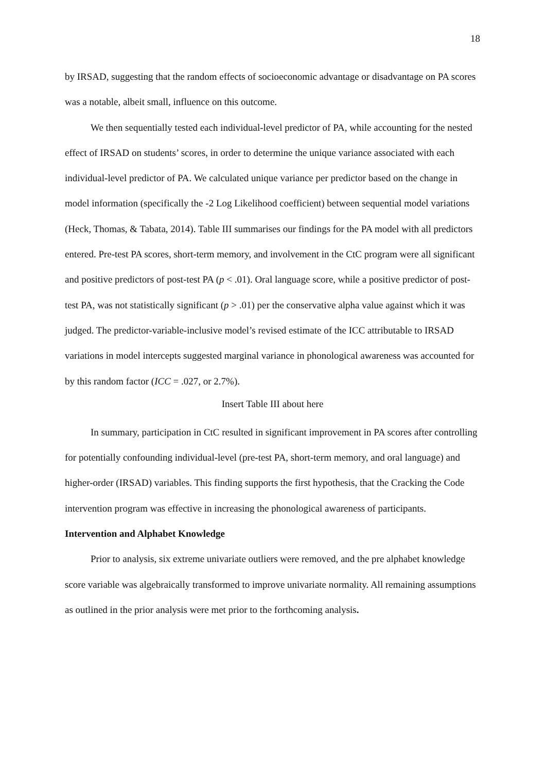18
by IRSAD, suggesting that the random effects of socioeconomic advantage or disadvantage on PA scores was a notable, albeit small, influence on this outcome.
We then sequentially tested each individual-level predictor of PA, while accounting for the nested effect of IRSAD on students’ scores, in order to determine the unique variance associated with each individual-level predictor of PA. We calculated unique variance per predictor based on the change in model information (specifically the -2 Log Likelihood coefficient) between sequential model variations (Heck, Thomas, & Tabata, 2014). Table III summarises our findings for the PA model with all predictors entered. Pre-test PA scores, short-term memory, and involvement in the CtC program were all significant and positive predictors of post-test PA (p < .01). Oral language score, while a positive predictor of post-test PA, was not statistically significant (p > .01) per the conservative alpha value against which it was judged. The predictor-variable-inclusive model’s revised estimate of the ICC attributable to IRSAD variations in model intercepts suggested marginal variance in phonological awareness was accounted for by this random factor (ICC = .027, or 2.7%).
Insert Table III about here
In summary, participation in CtC resulted in significant improvement in PA scores after controlling for potentially confounding individual-level (pre-test PA, short-term memory, and oral language) and higher-order (IRSAD) variables. This finding supports the first hypothesis, that the Cracking the Code intervention program was effective in increasing the phonological awareness of participants.
Intervention and Alphabet Knowledge
Prior to analysis, six extreme univariate outliers were removed, and the pre alphabet knowledge score variable was algebraically transformed to improve univariate normality. All remaining assumptions as outlined in the prior analysis were met prior to the forthcoming analysis.